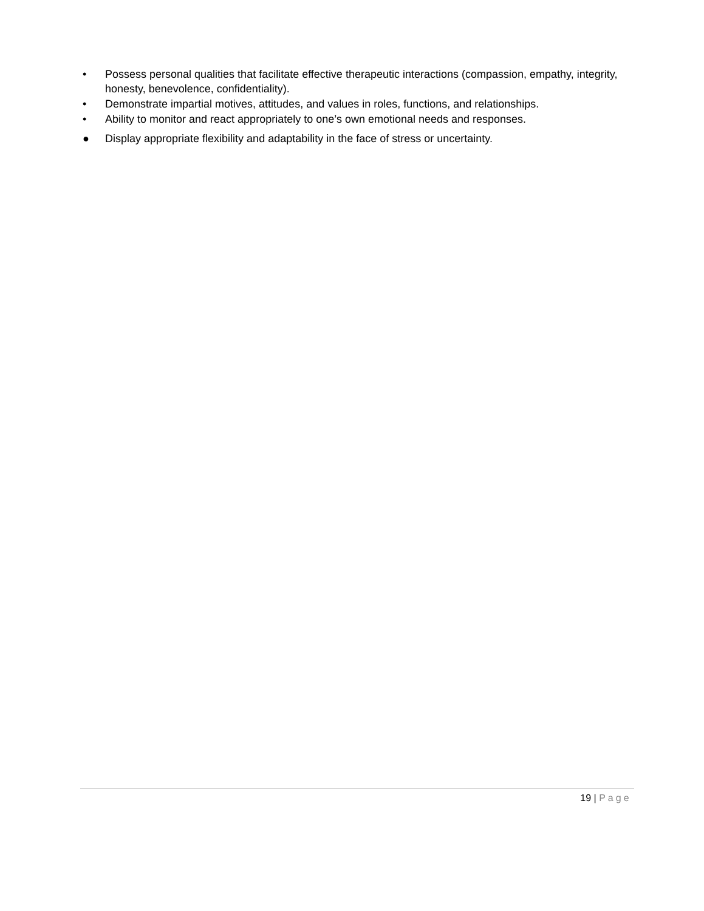• Possess personal qualities that facilitate effective therapeutic interactions (compassion, empathy, integrity, honesty, benevolence, confidentiality).
• Demonstrate impartial motives, attitudes, and values in roles, functions, and relationships.
• Ability to monitor and react appropriately to one’s own emotional needs and responses.
● Display appropriate flexibility and adaptability in the face of stress or uncertainty.
19 | Page